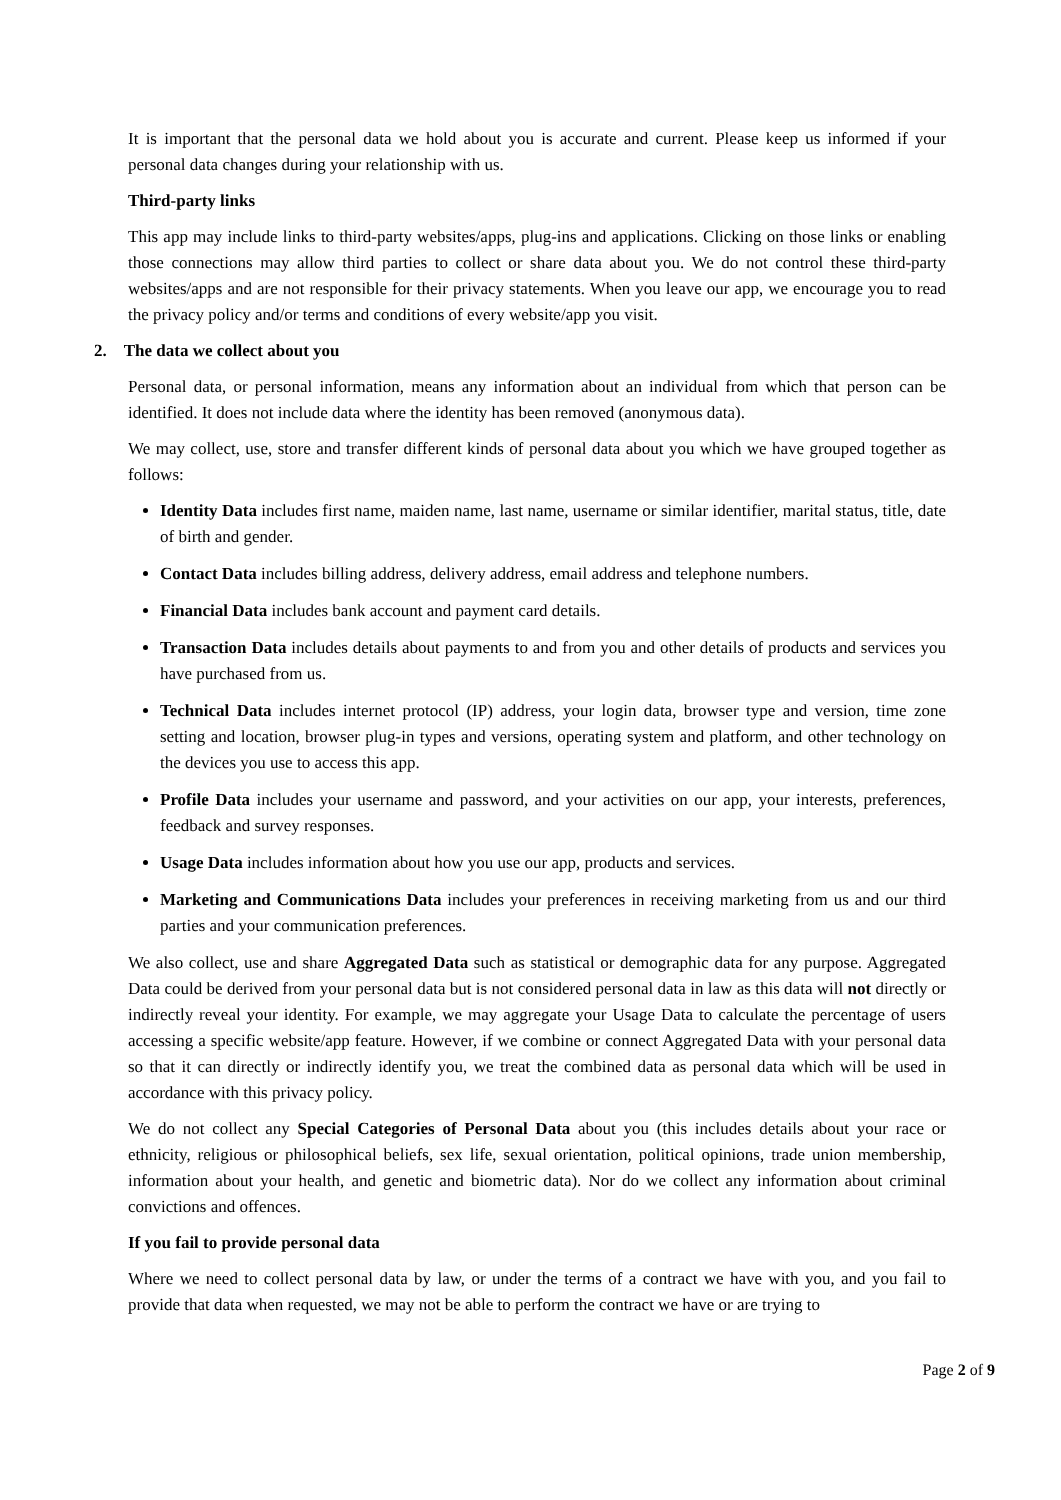It is important that the personal data we hold about you is accurate and current. Please keep us informed if your personal data changes during your relationship with us.
Third-party links
This app may include links to third-party websites/apps, plug-ins and applications. Clicking on those links or enabling those connections may allow third parties to collect or share data about you. We do not control these third-party websites/apps and are not responsible for their privacy statements. When you leave our app, we encourage you to read the privacy policy and/or terms and conditions of every website/app you visit.
2. The data we collect about you
Personal data, or personal information, means any information about an individual from which that person can be identified. It does not include data where the identity has been removed (anonymous data).
We may collect, use, store and transfer different kinds of personal data about you which we have grouped together as follows:
Identity Data includes first name, maiden name, last name, username or similar identifier, marital status, title, date of birth and gender.
Contact Data includes billing address, delivery address, email address and telephone numbers.
Financial Data includes bank account and payment card details.
Transaction Data includes details about payments to and from you and other details of products and services you have purchased from us.
Technical Data includes internet protocol (IP) address, your login data, browser type and version, time zone setting and location, browser plug-in types and versions, operating system and platform, and other technology on the devices you use to access this app.
Profile Data includes your username and password, and your activities on our app, your interests, preferences, feedback and survey responses.
Usage Data includes information about how you use our app, products and services.
Marketing and Communications Data includes your preferences in receiving marketing from us and our third parties and your communication preferences.
We also collect, use and share Aggregated Data such as statistical or demographic data for any purpose. Aggregated Data could be derived from your personal data but is not considered personal data in law as this data will not directly or indirectly reveal your identity. For example, we may aggregate your Usage Data to calculate the percentage of users accessing a specific website/app feature. However, if we combine or connect Aggregated Data with your personal data so that it can directly or indirectly identify you, we treat the combined data as personal data which will be used in accordance with this privacy policy.
We do not collect any Special Categories of Personal Data about you (this includes details about your race or ethnicity, religious or philosophical beliefs, sex life, sexual orientation, political opinions, trade union membership, information about your health, and genetic and biometric data). Nor do we collect any information about criminal convictions and offences.
If you fail to provide personal data
Where we need to collect personal data by law, or under the terms of a contract we have with you, and you fail to provide that data when requested, we may not be able to perform the contract we have or are trying to
Page 2 of 9